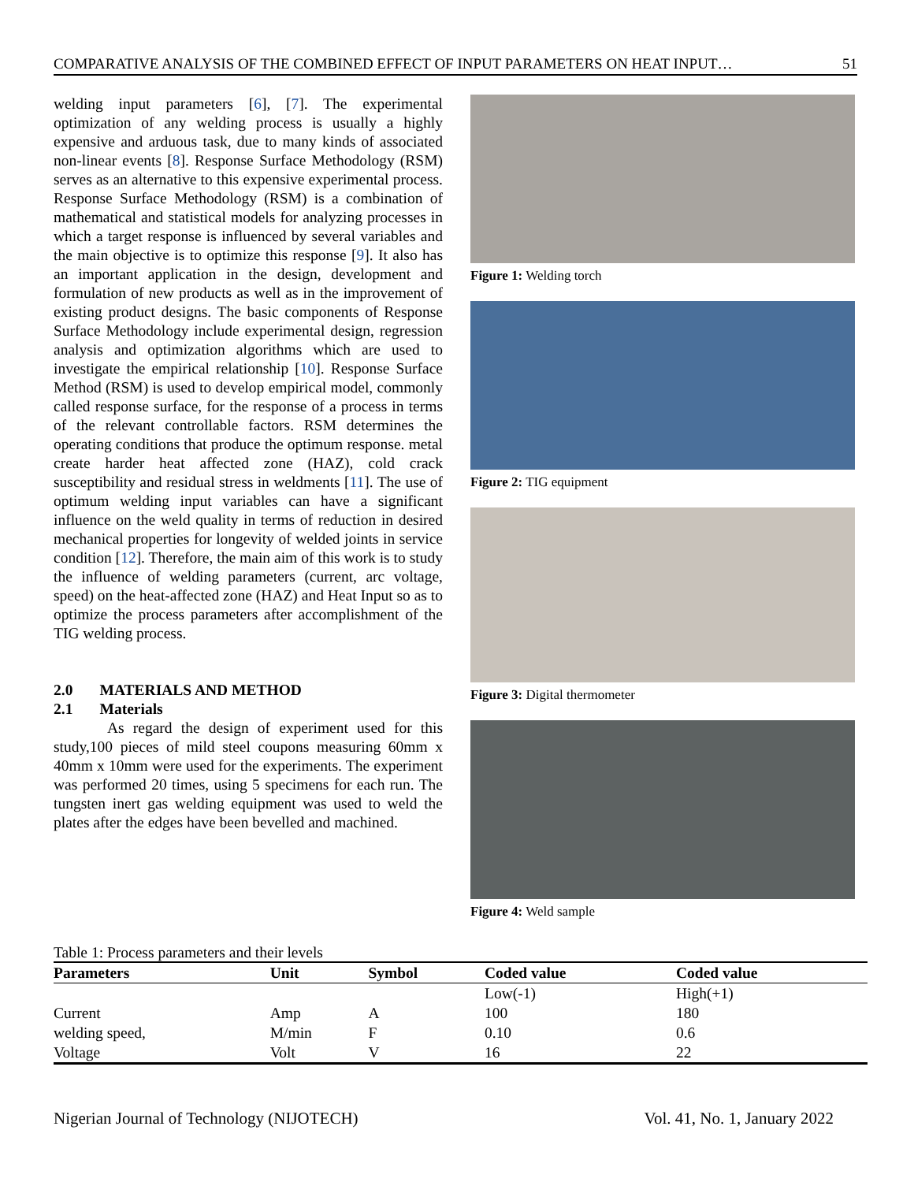COMPARATIVE ANALYSIS OF THE COMBINED EFFECT OF INPUT PARAMETERS ON HEAT INPUT… 51
welding input parameters [6], [7]. The experimental optimization of any welding process is usually a highly expensive and arduous task, due to many kinds of associated non-linear events [8]. Response Surface Methodology (RSM) serves as an alternative to this expensive experimental process. Response Surface Methodology (RSM) is a combination of mathematical and statistical models for analyzing processes in which a target response is influenced by several variables and the main objective is to optimize this response [9]. It also has an important application in the design, development and formulation of new products as well as in the improvement of existing product designs. The basic components of Response Surface Methodology include experimental design, regression analysis and optimization algorithms which are used to investigate the empirical relationship [10]. Response Surface Method (RSM) is used to develop empirical model, commonly called response surface, for the response of a process in terms of the relevant controllable factors. RSM determines the operating conditions that produce the optimum response. metal create harder heat affected zone (HAZ), cold crack susceptibility and residual stress in weldments [11]. The use of optimum welding input variables can have a significant influence on the weld quality in terms of reduction in desired mechanical properties for longevity of welded joints in service condition [12]. Therefore, the main aim of this work is to study the influence of welding parameters (current, arc voltage, speed) on the heat-affected zone (HAZ) and Heat Input so as to optimize the process parameters after accomplishment of the TIG welding process.
2.0 MATERIALS AND METHOD
2.1 Materials
As regard the design of experiment used for this study,100 pieces of mild steel coupons measuring 60mm x 40mm x 10mm were used for the experiments. The experiment was performed 20 times, using 5 specimens for each run. The tungsten inert gas welding equipment was used to weld the plates after the edges have been bevelled and machined.
Figure 1: Welding torch
Figure 2: TIG equipment
Figure 3: Digital thermometer
Figure 4: Weld sample
Table 1: Process parameters and their levels
| Parameters | Unit | Symbol | Coded value | Coded value |
| --- | --- | --- | --- | --- |
| | | | Low(-1) | High(+1) |
| Current | Amp | A | 100 | 180 |
| welding speed, | M/min | F | 0.10 | 0.6 |
| Voltage | Volt | V | 16 | 22 |
Nigerian Journal of Technology (NIJOTECH) Vol. 41, No. 1, January 2022